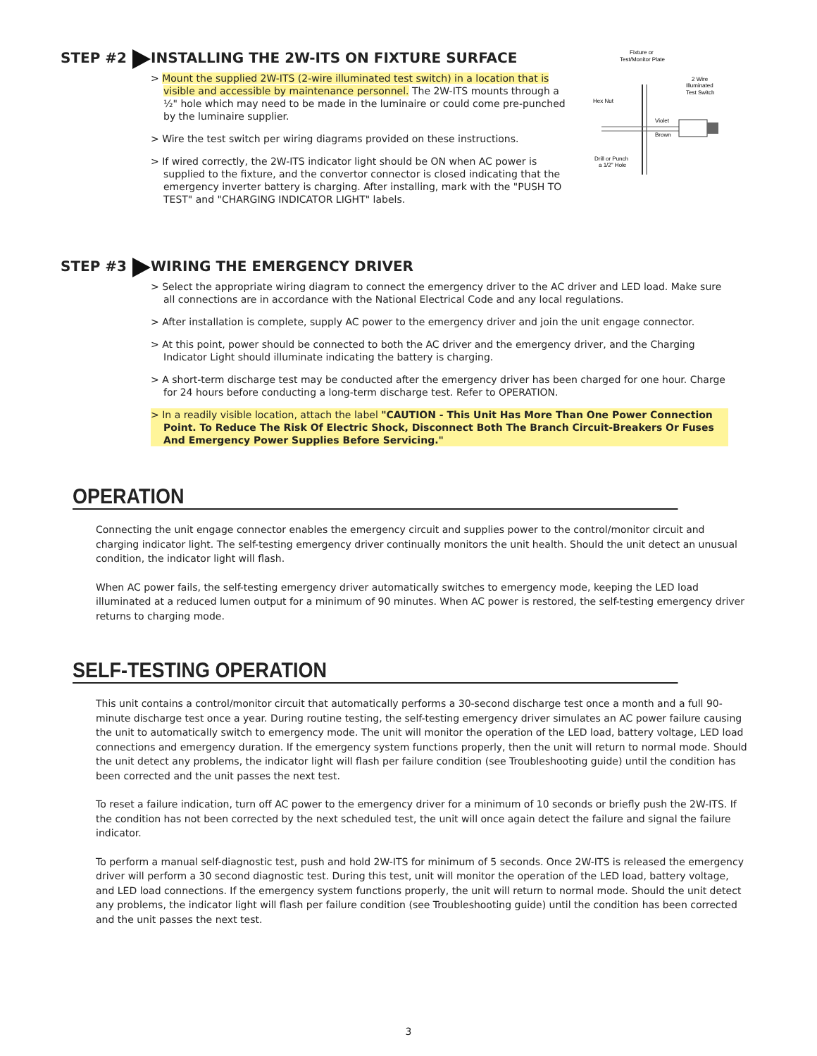STEP #2 INSTALLING THE 2W-ITS ON FIXTURE SURFACE
> Mount the supplied 2W-ITS (2-wire illuminated test switch) in a location that is visible and accessible by maintenance personnel. The 2W-ITS mounts through a ½" hole which may need to be made in the luminaire or could come pre-punched by the luminaire supplier.
> Wire the test switch per wiring diagrams provided on these instructions.
> If wired correctly, the 2W-ITS indicator light should be ON when AC power is supplied to the fixture, and the convertor connector is closed indicating that the emergency inverter battery is charging. After installing, mark with the "PUSH TO TEST" and "CHARGING INDICATOR LIGHT" labels.
Fixture or
Test/Monitor Plate
2 Wire
Illuminated
Test Switch
Hex Nut
Violet
Brown
Drill or Punch
a 1/2" Hole
STEP #3 WIRING THE EMERGENCY DRIVER
> Select the appropriate wiring diagram to connect the emergency driver to the AC driver and LED load. Make sure all connections are in accordance with the National Electrical Code and any local regulations.
> After installation is complete, supply AC power to the emergency driver and join the unit engage connector.
> At this point, power should be connected to both the AC driver and the emergency driver, and the Charging Indicator Light should illuminate indicating the battery is charging.
> A short-term discharge test may be conducted after the emergency driver has been charged for one hour. Charge for 24 hours before conducting a long-term discharge test. Refer to OPERATION.
> In a readily visible location, attach the label "CAUTION - This Unit Has More Than One Power Connection Point. To Reduce The Risk Of Electric Shock, Disconnect Both The Branch Circuit-Breakers Or Fuses And Emergency Power Supplies Before Servicing."
OPERATION
Connecting the unit engage connector enables the emergency circuit and supplies power to the control/monitor circuit and charging indicator light. The self-testing emergency driver continually monitors the unit health. Should the unit detect an unusual condition, the indicator light will flash.
When AC power fails, the self-testing emergency driver automatically switches to emergency mode, keeping the LED load illuminated at a reduced lumen output for a minimum of 90 minutes. When AC power is restored, the self-testing emergency driver returns to charging mode.
SELF-TESTING OPERATION
This unit contains a control/monitor circuit that automatically performs a 30-second discharge test once a month and a full 90-minute discharge test once a year. During routine testing, the self-testing emergency driver simulates an AC power failure causing the unit to automatically switch to emergency mode. The unit will monitor the operation of the LED load, battery voltage, LED load connections and emergency duration. If the emergency system functions properly, then the unit will return to normal mode. Should the unit detect any problems, the indicator light will flash per failure condition (see Troubleshooting guide) until the condition has been corrected and the unit passes the next test.
To reset a failure indication, turn off AC power to the emergency driver for a minimum of 10 seconds or briefly push the 2W-ITS. If the condition has not been corrected by the next scheduled test, the unit will once again detect the failure and signal the failure indicator.
To perform a manual self-diagnostic test, push and hold 2W-ITS for minimum of 5 seconds. Once 2W-ITS is released the emergency driver will perform a 30 second diagnostic test. During this test, unit will monitor the operation of the LED load, battery voltage, and LED load connections. If the emergency system functions properly, the unit will return to normal mode. Should the unit detect any problems, the indicator light will flash per failure condition (see Troubleshooting guide) until the condition has been corrected and the unit passes the next test.
3